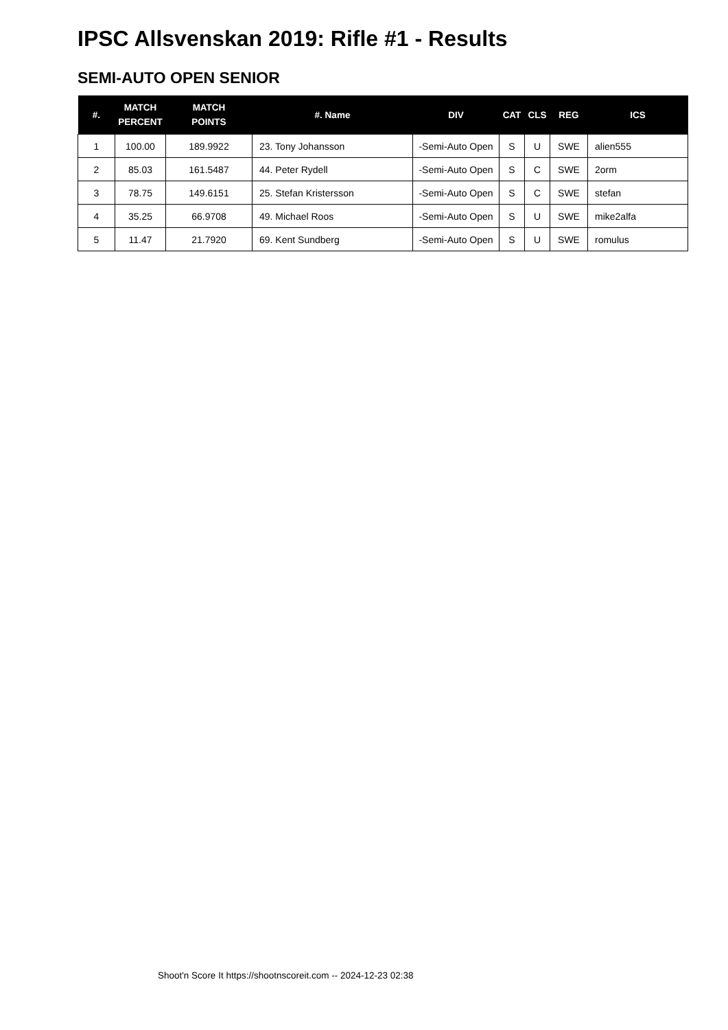IPSC Allsvenskan 2019: Rifle #1 - Results
SEMI-AUTO OPEN SENIOR
| #. | MATCH PERCENT | MATCH POINTS | #. Name | DIV | CAT | CLS | REG | ICS |
| --- | --- | --- | --- | --- | --- | --- | --- | --- |
| 1 | 100.00 | 189.9922 | 23. Tony Johansson | -Semi-Auto Open | S | U | SWE | alien555 |
| 2 | 85.03 | 161.5487 | 44. Peter Rydell | -Semi-Auto Open | S | C | SWE | 2orm |
| 3 | 78.75 | 149.6151 | 25. Stefan Kristersson | -Semi-Auto Open | S | C | SWE | stefan |
| 4 | 35.25 | 66.9708 | 49. Michael Roos | -Semi-Auto Open | S | U | SWE | mike2alfa |
| 5 | 11.47 | 21.7920 | 69. Kent Sundberg | -Semi-Auto Open | S | U | SWE | romulus |
Shoot'n Score It https://shootnscoreit.com -- 2024-12-23 02:38